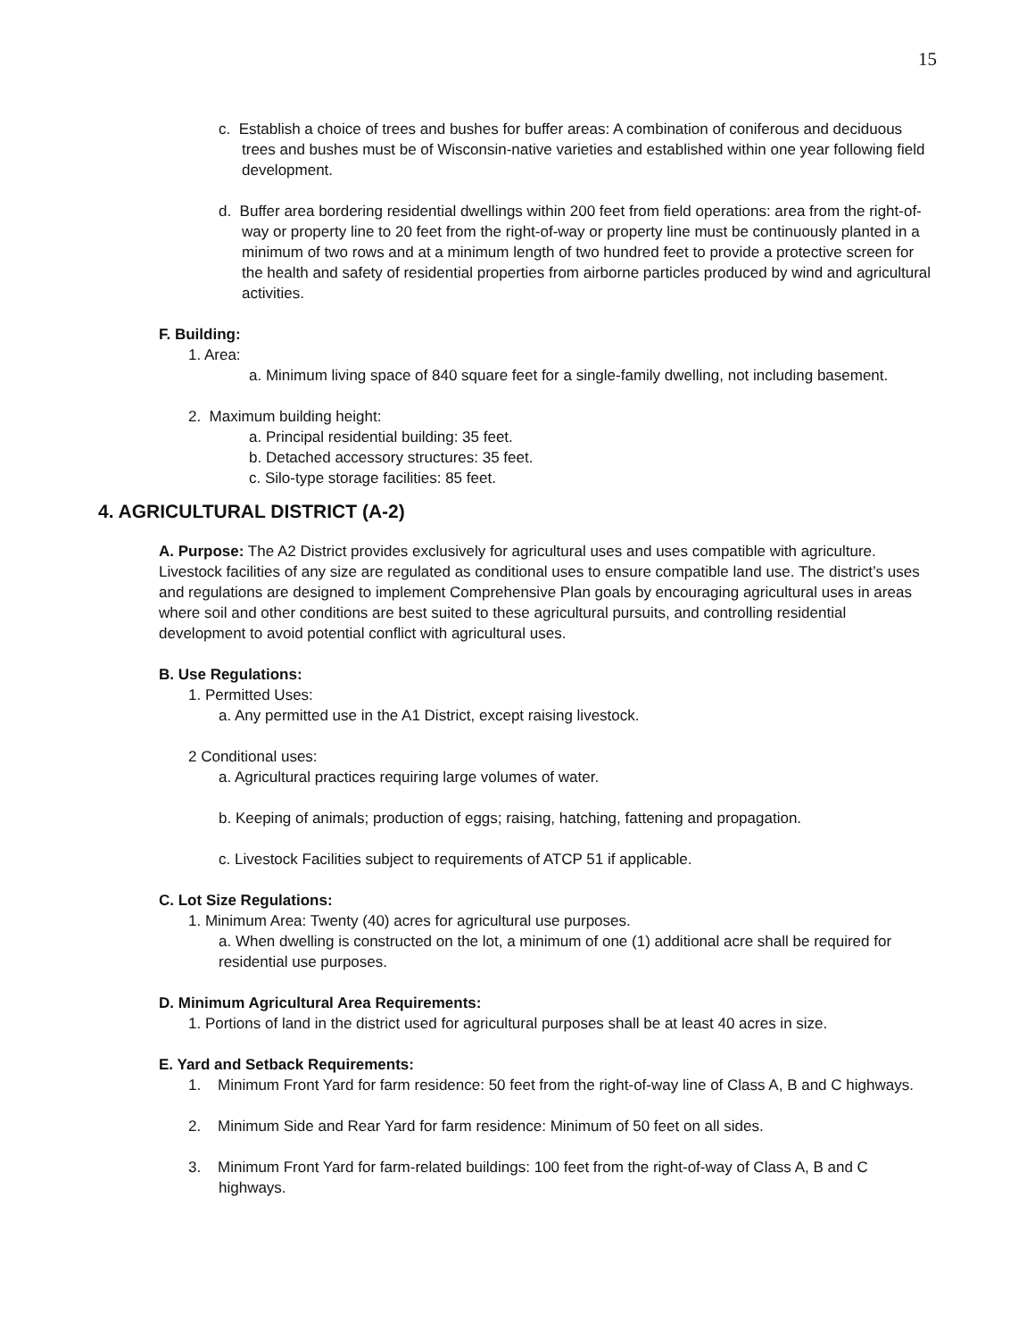15
c. Establish a choice of trees and bushes for buffer areas: A combination of coniferous and deciduous trees and bushes must be of Wisconsin-native varieties and established within one year following field development.
d. Buffer area bordering residential dwellings within 200 feet from field operations: area from the right-of-way or property line to 20 feet from the right-of-way or property line must be continuously planted in a minimum of two rows and at a minimum length of two hundred feet to provide a protective screen for the health and safety of residential properties from airborne particles produced by wind and agricultural activities.
F. Building:
1. Area:
a. Minimum living space of 840 square feet for a single-family dwelling, not including basement.
2. Maximum building height:
a. Principal residential building: 35 feet.
b. Detached accessory structures: 35 feet.
c. Silo-type storage facilities: 85 feet.
4. AGRICULTURAL DISTRICT (A-2)
A. Purpose: The A2 District provides exclusively for agricultural uses and uses compatible with agriculture. Livestock facilities of any size are regulated as conditional uses to ensure compatible land use. The district’s uses and regulations are designed to implement Comprehensive Plan goals by encouraging agricultural uses in areas where soil and other conditions are best suited to these agricultural pursuits, and controlling residential development to avoid potential conflict with agricultural uses.
B. Use Regulations:
1. Permitted Uses:
a. Any permitted use in the A1 District, except raising livestock.
2 Conditional uses:
a. Agricultural practices requiring large volumes of water.
b. Keeping of animals; production of eggs; raising, hatching, fattening and propagation.
c. Livestock Facilities subject to requirements of ATCP 51 if applicable.
C. Lot Size Regulations:
1. Minimum Area: Twenty (40) acres for agricultural use purposes.
a. When dwelling is constructed on the lot, a minimum of one (1) additional acre shall be required for residential use purposes.
D. Minimum Agricultural Area Requirements:
1. Portions of land in the district used for agricultural purposes shall be at least 40 acres in size.
E. Yard and Setback Requirements:
1. Minimum Front Yard for farm residence: 50 feet from the right-of-way line of Class A, B and C highways.
2. Minimum Side and Rear Yard for farm residence: Minimum of 50 feet on all sides.
3. Minimum Front Yard for farm-related buildings: 100 feet from the right-of-way of Class A, B and C highways.